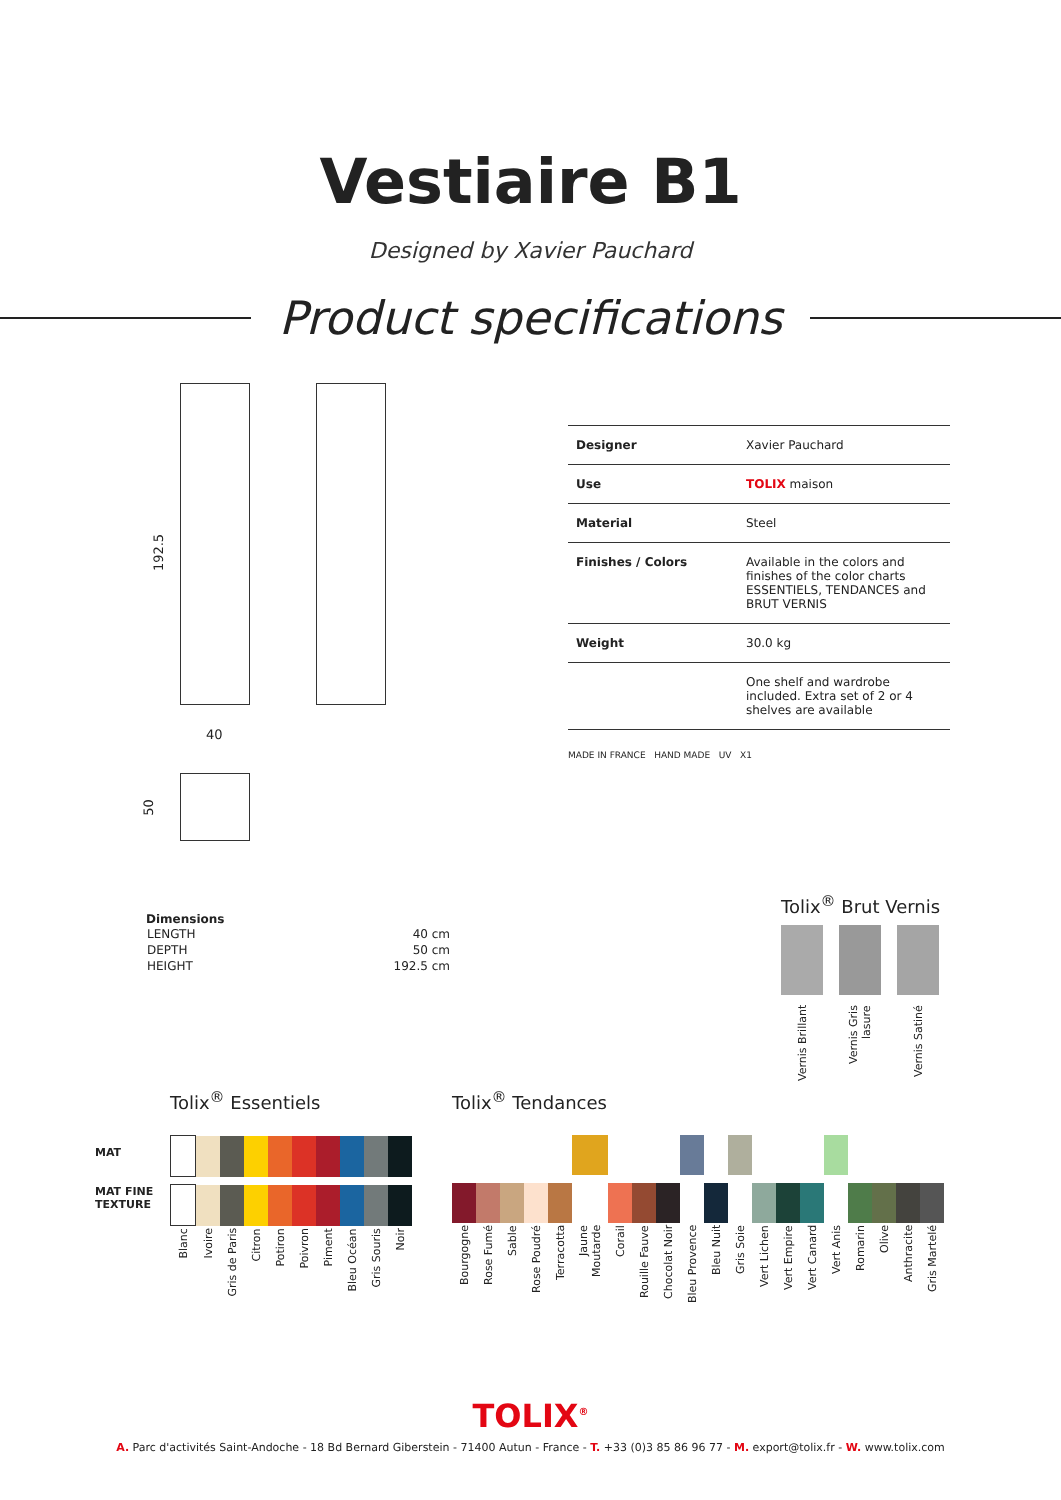Vestiaire B1
Designed by Xavier Pauchard
Product specifications
192.5
40
50
| Designer | Xavier Pauchard |
| Use | TOLIX maison |
| Material | Steel |
| Finishes / Colors | Available in the colors and finishes of the color charts ESSENTIELS, TENDANCES and BRUT VERNIS |
| Weight | 30.0 kg |
| | One shelf and wardrobe included. Extra set of 2 or 4 shelves are available |
MADE IN FRANCE HAND MADE UV X1
Dimensions
| LENGTH | 40 cm |
| DEPTH | 50 cm |
| HEIGHT | 192.5 cm |
Tolix<sup>®</sup> Brut Vernis
| Vernis Brillant | Vernis Gris lasure | Vernis Satiné |
MAT
MAT FINE
TEXTURE
Tolix<sup>®</sup> Essentiels
| Blanc | Ivoire | Gris de Paris | Citron | Potiron | Poivron | Piment | Bleu Océan | Gris Souris | Noir |
Tolix<sup>®</sup> Tendances
| Bourgogne | Rose Fumé | Sable | Rose Poudré | Terracotta | Jaune Moutarde | Corail | Rouille Fauve | Chocolat Noir | Bleu Provence | Bleu Nuit | Gris Soie | Vert Lichen | Vert Empire | Vert Canard | Vert Anis | Romarin | Olive | Anthracite | Gris Martelé |
TOLIX<sup>®</sup>
A. Parc d'activités Saint-Andoche - 18 Bd Bernard Giberstein - 71400 Autun - France - T. +33 (0)3 85 86 96 77 - M. export@tolix.fr - W. www.tolix.com